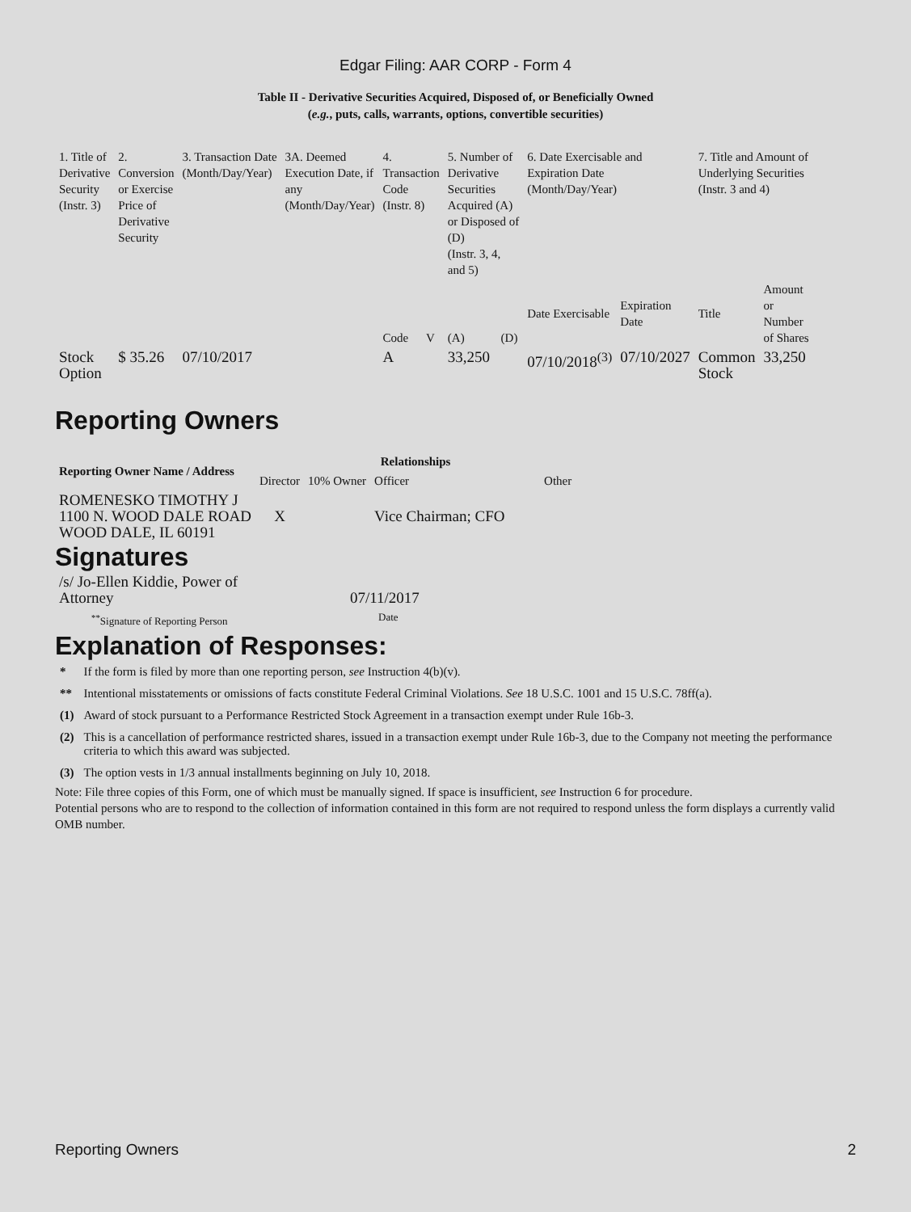Edgar Filing: AAR CORP - Form 4
Table II - Derivative Securities Acquired, Disposed of, or Beneficially Owned
(e.g., puts, calls, warrants, options, convertible securities)
| 1. Title of Derivative Security (Instr. 3) | 2. Conversion or Exercise Price of Derivative Security | 3. Transaction Date (Month/Day/Year) | 3A. Deemed Execution Date, if any (Month/Day/Year) | 4. Transaction Code (Instr. 8) | | 5. Number of Derivative Securities Acquired (A) or Disposed of (D) (Instr. 3, 4, and 5) | | 6. Date Exercisable and Expiration Date (Month/Day/Year) | | 7. Title and Amount of Underlying Securities (Instr. 3 and 4) | |
| --- | --- | --- | --- | --- | --- | --- | --- | --- | --- | --- | --- |
| | | | | Code | V | (A) | (D) | Date Exercisable | Expiration Date | Title | Amount or Number of Shares |
| Stock Option | $ 35.26 | 07/10/2017 | | A | | 33,250 | | 07/10/2018<sup>(3)</sup> | 07/10/2027 | Common Stock | 33,250 |
Reporting Owners
| Reporting Owner Name / Address | Relationships | | | |
| --- | --- | --- | --- | --- |
| | Director | 10% Owner | Officer | Other |
| ROMENESKO TIMOTHY J 1100 N. WOOD DALE ROAD WOOD DALE, IL 60191 | X | | Vice Chairman; CFO | |
Signatures
| /s/ Jo-Ellen Kiddie, Power of Attorney | 07/11/2017 |
| <sup>**</sup> Signature of Reporting Person | Date |
Explanation of Responses:
| * | If the form is filed by more than one reporting person, see Instruction 4(b)(v). |
| ** | Intentional misstatements or omissions of facts constitute Federal Criminal Violations. See 18 U.S.C. 1001 and 15 U.S.C. 78ff(a). |
| (1) | Award of stock pursuant to a Performance Restricted Stock Agreement in a transaction exempt under Rule 16b-3. |
| (2) | This is a cancellation of performance restricted shares, issued in a transaction exempt under Rule 16b-3, due to the Company not meeting the performance criteria to which this award was subjected. |
| (3) | The option vests in 1/3 annual installments beginning on July 10, 2018. |
Note: File three copies of this Form, one of which must be manually signed. If space is insufficient, see Instruction 6 for procedure.
Potential persons who are to respond to the collection of information contained in this form are not required to respond unless the form displays a currently valid OMB number.
Reporting Owners 2